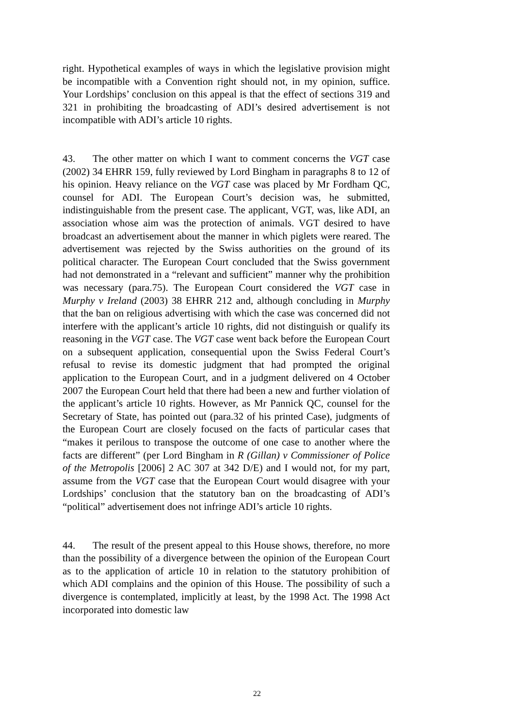right. Hypothetical examples of ways in which the legislative provision might be incompatible with a Convention right should not, in my opinion, suffice. Your Lordships’ conclusion on this appeal is that the effect of sections 319 and 321 in prohibiting the broadcasting of ADI’s desired advertisement is not incompatible with ADI’s article 10 rights.
43. The other matter on which I want to comment concerns the VGT case (2002) 34 EHRR 159, fully reviewed by Lord Bingham in paragraphs 8 to 12 of his opinion. Heavy reliance on the VGT case was placed by Mr Fordham QC, counsel for ADI. The European Court’s decision was, he submitted, indistinguishable from the present case. The applicant, VGT, was, like ADI, an association whose aim was the protection of animals. VGT desired to have broadcast an advertisement about the manner in which piglets were reared. The advertisement was rejected by the Swiss authorities on the ground of its political character. The European Court concluded that the Swiss government had not demonstrated in a “relevant and sufficient” manner why the prohibition was necessary (para.75). The European Court considered the VGT case in Murphy v Ireland (2003) 38 EHRR 212 and, although concluding in Murphy that the ban on religious advertising with which the case was concerned did not interfere with the applicant’s article 10 rights, did not distinguish or qualify its reasoning in the VGT case. The VGT case went back before the European Court on a subsequent application, consequential upon the Swiss Federal Court’s refusal to revise its domestic judgment that had prompted the original application to the European Court, and in a judgment delivered on 4 October 2007 the European Court held that there had been a new and further violation of the applicant’s article 10 rights. However, as Mr Pannick QC, counsel for the Secretary of State, has pointed out (para.32 of his printed Case), judgments of the European Court are closely focused on the facts of particular cases that “makes it perilous to transpose the outcome of one case to another where the facts are different” (per Lord Bingham in R (Gillan) v Commissioner of Police of the Metropolis [2006] 2 AC 307 at 342 D/E) and I would not, for my part, assume from the VGT case that the European Court would disagree with your Lordships’ conclusion that the statutory ban on the broadcasting of ADI’s “political” advertisement does not infringe ADI’s article 10 rights.
44. The result of the present appeal to this House shows, therefore, no more than the possibility of a divergence between the opinion of the European Court as to the application of article 10 in relation to the statutory prohibition of which ADI complains and the opinion of this House. The possibility of such a divergence is contemplated, implicitly at least, by the 1998 Act. The 1998 Act incorporated into domestic law
22